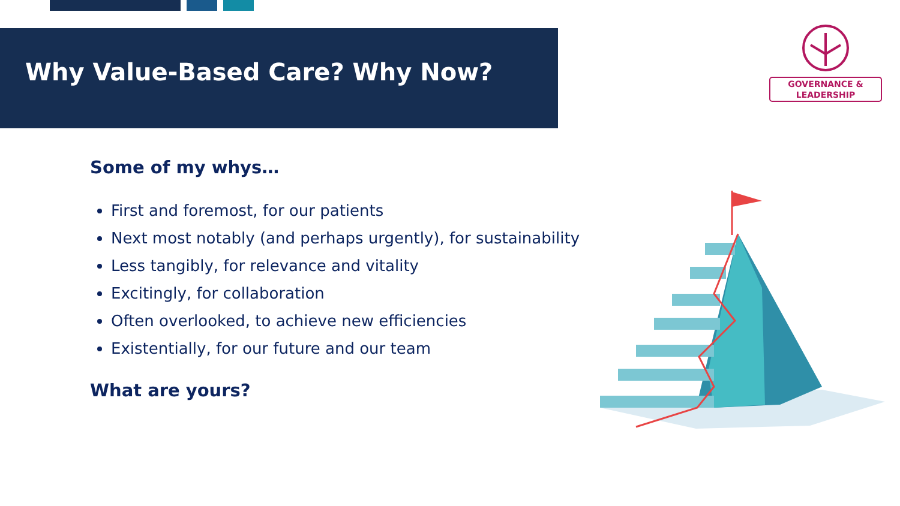Why Value-Based Care? Why Now?
GOVERNANCE &
LEADERSHIP
Some of my whys…
First and foremost, for our patients
Next most notably (and perhaps urgently), for sustainability
Less tangibly, for relevance and vitality
Excitingly, for collaboration
Often overlooked, to achieve new efficiencies
Existentially, for our future and our team
What are yours?